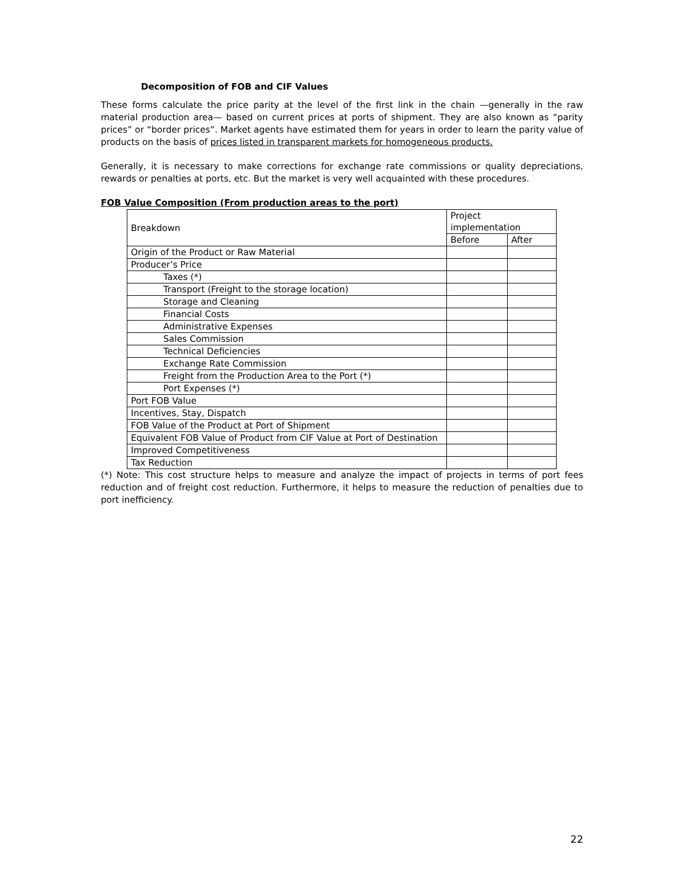Decomposition of FOB and CIF Values
These forms calculate the price parity at the level of the first link in the chain —generally in the raw material production area— based on current prices at ports of shipment. They are also known as “parity prices” or “border prices”. Market agents have estimated them for years in order to learn the parity value of products on the basis of prices listed in transparent markets for homogeneous products.
Generally, it is necessary to make corrections for exchange rate commissions or quality depreciations, rewards or penalties at ports, etc. But the market is very well acquainted with these procedures.
FOB Value Composition (From production areas to the port)
| Breakdown | Project implementation | |
| | Before | After |
| Origin of the Product or Raw Material | | |
| Producer’s Price | | |
| Taxes (*) | | |
| Transport (Freight to the storage location) | | |
| Storage and Cleaning | | |
| Financial Costs | | |
| Administrative Expenses | | |
| Sales Commission | | |
| Technical Deficiencies | | |
| Exchange Rate Commission | | |
| Freight from the Production Area to the Port (*) | | |
| Port Expenses (*) | | |
| Port FOB Value | | |
| Incentives, Stay, Dispatch | | |
| FOB Value of the Product at Port of Shipment | | |
| Equivalent FOB Value of Product from CIF Value at Port of Destination | | |
| Improved Competitiveness | | |
| Tax Reduction | | |
(*) Note: This cost structure helps to measure and analyze the impact of projects in terms of port fees reduction and of freight cost reduction. Furthermore, it helps to measure the reduction of penalties due to port inefficiency.
22